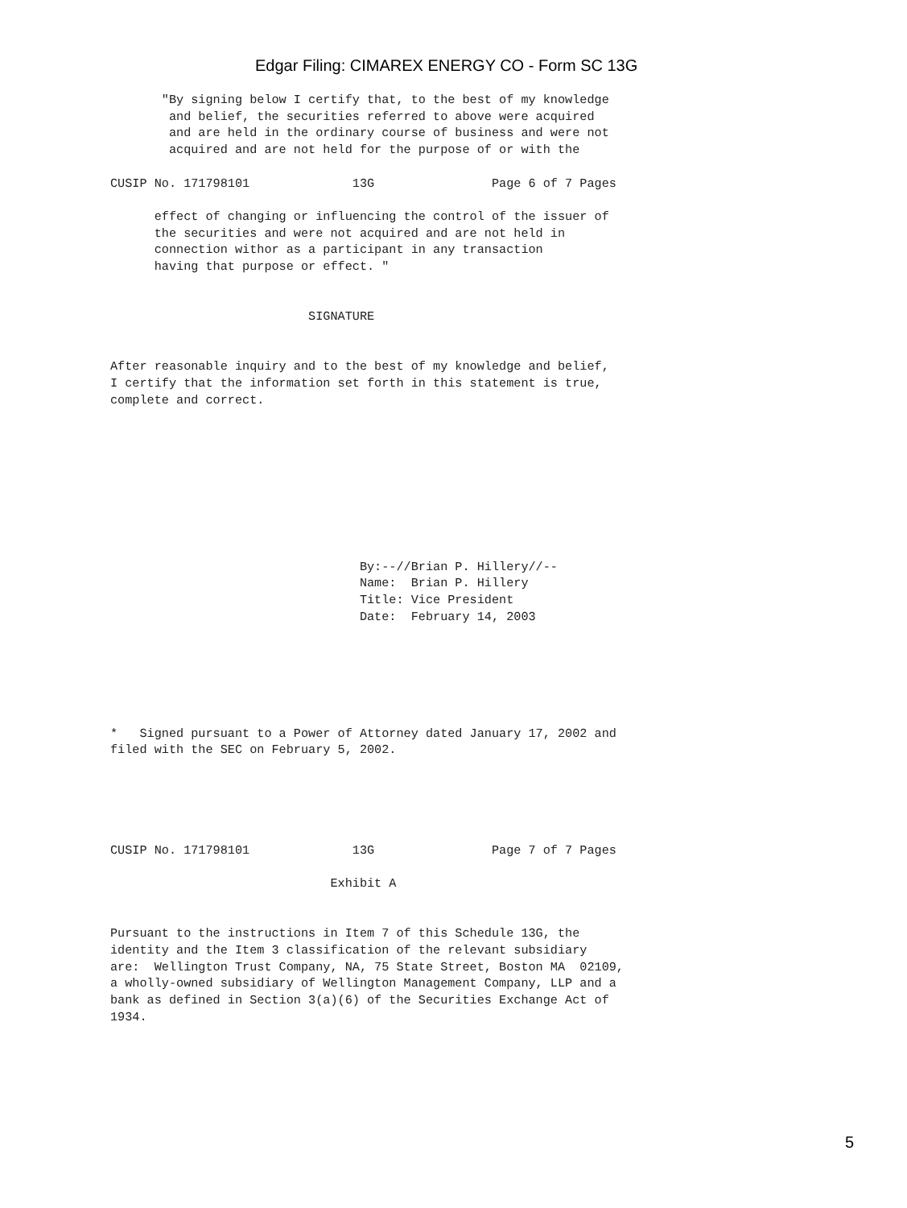Edgar Filing: CIMAREX ENERGY CO - Form SC 13G
       "By signing below I certify that, to the best of my knowledge
        and belief, the securities referred to above were acquired
        and are held in the ordinary course of business and were not
        acquired and are not held for the purpose of or with the

CUSIP No. 171798101              13G                Page 6 of 7 Pages

      effect of changing or influencing the control of the issuer of
      the securities and were not acquired and are not held in
      connection withor as a participant in any transaction
      having that purpose or effect. "


                           SIGNATURE


After reasonable inquiry and to the best of my knowledge and belief,
I certify that the information set forth in this statement is true,
complete and correct.









                                  By:--//Brian P. Hillery//--
                                  Name:  Brian P. Hillery
                                  Title: Vice President
                                  Date:  February 14, 2003






*   Signed pursuant to a Power of Attorney dated January 17, 2002 and
filed with the SEC on February 5, 2002.





CUSIP No. 171798101              13G                Page 7 of 7 Pages

                              Exhibit A


Pursuant to the instructions in Item 7 of this Schedule 13G, the
identity and the Item 3 classification of the relevant subsidiary
are:  Wellington Trust Company, NA, 75 State Street, Boston MA  02109,
a wholly-owned subsidiary of Wellington Management Company, LLP and a
bank as defined in Section 3(a)(6) of the Securities Exchange Act of
1934.
5